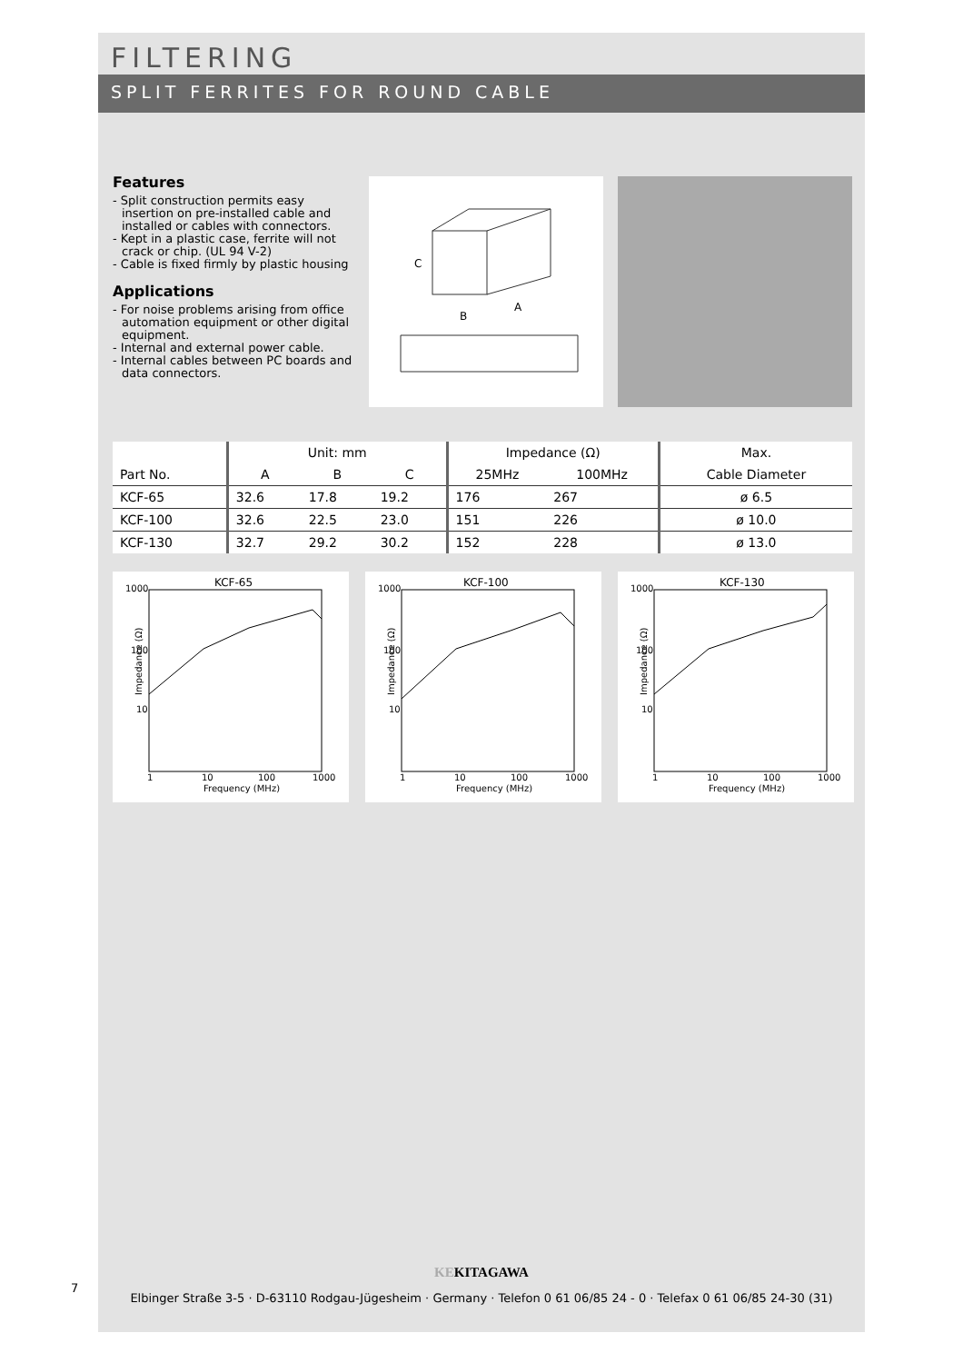7
FILTERING
SPLIT FERRITES FOR ROUND CABLE
Features
- Split construction permits easy insertion on pre-installed cable and installed or cables with connectors.
- Kept in a plastic case, ferrite will not crack or chip. (UL 94 V-2)
- Cable is fixed firmly by plastic housing
Applications
- For noise problems arising from office automation equipment or other digital equipment.
- Internal and external power cable.
- Internal cables between PC boards and data connectors.
C
B
A
| | Unit: mm | | | Impedance (Ω) | | Max. |
| Part No. | A | B | C | 25MHz | 100MHz | Cable Diameter |
| KCF-65 | 32.6 | 17.8 | 19.2 | 176 | 267 | ø 6.5 |
| KCF-100 | 32.6 | 22.5 | 23.0 | 151 | 226 | ø 10.0 |
| KCF-130 | 32.7 | 29.2 | 30.2 | 152 | 228 | ø 13.0 |
KCF-65
1000
100
10
Impedance (Ω)
1
10
100
1000
Frequency (MHz)
KCF-100
1000
100
10
Impedance (Ω)
1
10
100
1000
Frequency (MHz)
KCF-130
1000
100
10
Impedance (Ω)
1
10
100
1000
Frequency (MHz)
KEKITAGAWA
Elbinger Straße 3-5 · D-63110 Rodgau-Jügesheim · Germany · Telefon 0 61 06/85 24 - 0 · Telefax 0 61 06/85 24-30 (31)